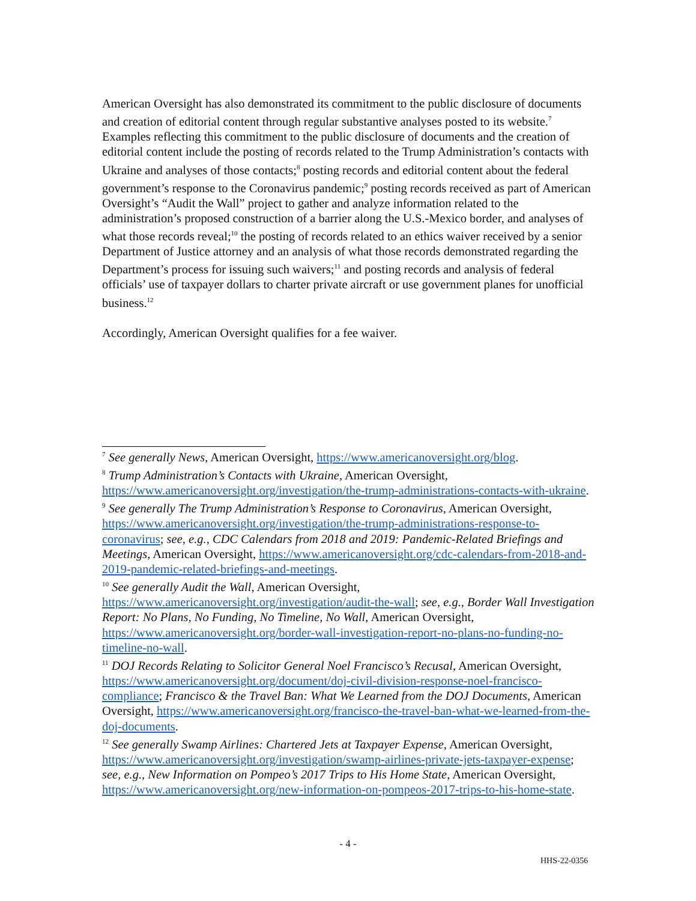American Oversight has also demonstrated its commitment to the public disclosure of documents and creation of editorial content through regular substantive analyses posted to its website.<sup>7</sup> Examples reflecting this commitment to the public disclosure of documents and the creation of editorial content include the posting of records related to the Trump Administration’s contacts with Ukraine and analyses of those contacts;<sup>8</sup> posting records and editorial content about the federal government’s response to the Coronavirus pandemic;<sup>9</sup> posting records received as part of American Oversight’s “Audit the Wall” project to gather and analyze information related to the administration’s proposed construction of a barrier along the U.S.-Mexico border, and analyses of what those records reveal;<sup>10</sup> the posting of records related to an ethics waiver received by a senior Department of Justice attorney and an analysis of what those records demonstrated regarding the Department’s process for issuing such waivers;<sup>11</sup> and posting records and analysis of federal officials’ use of taxpayer dollars to charter private aircraft or use government planes for unofficial business.<sup>12</sup>
Accordingly, American Oversight qualifies for a fee waiver.
<sup>7</sup> See generally News, American Oversight, https://www.americanoversight.org/blog.
<sup>8</sup> Trump Administration’s Contacts with Ukraine, American Oversight, https://www.americanoversight.org/investigation/the-trump-administrations-contacts-with-ukraine.
<sup>9</sup> See generally The Trump Administration’s Response to Coronavirus, American Oversight, https://www.americanoversight.org/investigation/the-trump-administrations-response-to-coronavirus; see, e.g., CDC Calendars from 2018 and 2019: Pandemic-Related Briefings and Meetings, American Oversight, https://www.americanoversight.org/cdc-calendars-from-2018-and-2019-pandemic-related-briefings-and-meetings.
<sup>10</sup> See generally Audit the Wall, American Oversight, https://www.americanoversight.org/investigation/audit-the-wall; see, e.g., Border Wall Investigation Report: No Plans, No Funding, No Timeline, No Wall, American Oversight, https://www.americanoversight.org/border-wall-investigation-report-no-plans-no-funding-no-timeline-no-wall.
<sup>11</sup> DOJ Records Relating to Solicitor General Noel Francisco’s Recusal, American Oversight, https://www.americanoversight.org/document/doj-civil-division-response-noel-francisco-compliance; Francisco & the Travel Ban: What We Learned from the DOJ Documents, American Oversight, https://www.americanoversight.org/francisco-the-travel-ban-what-we-learned-from-the-doj-documents.
<sup>12</sup> See generally Swamp Airlines: Chartered Jets at Taxpayer Expense, American Oversight, https://www.americanoversight.org/investigation/swamp-airlines-private-jets-taxpayer-expense; see, e.g., New Information on Pompeo’s 2017 Trips to His Home State, American Oversight, https://www.americanoversight.org/new-information-on-pompeos-2017-trips-to-his-home-state.
- 4 -
HHS-22-0356